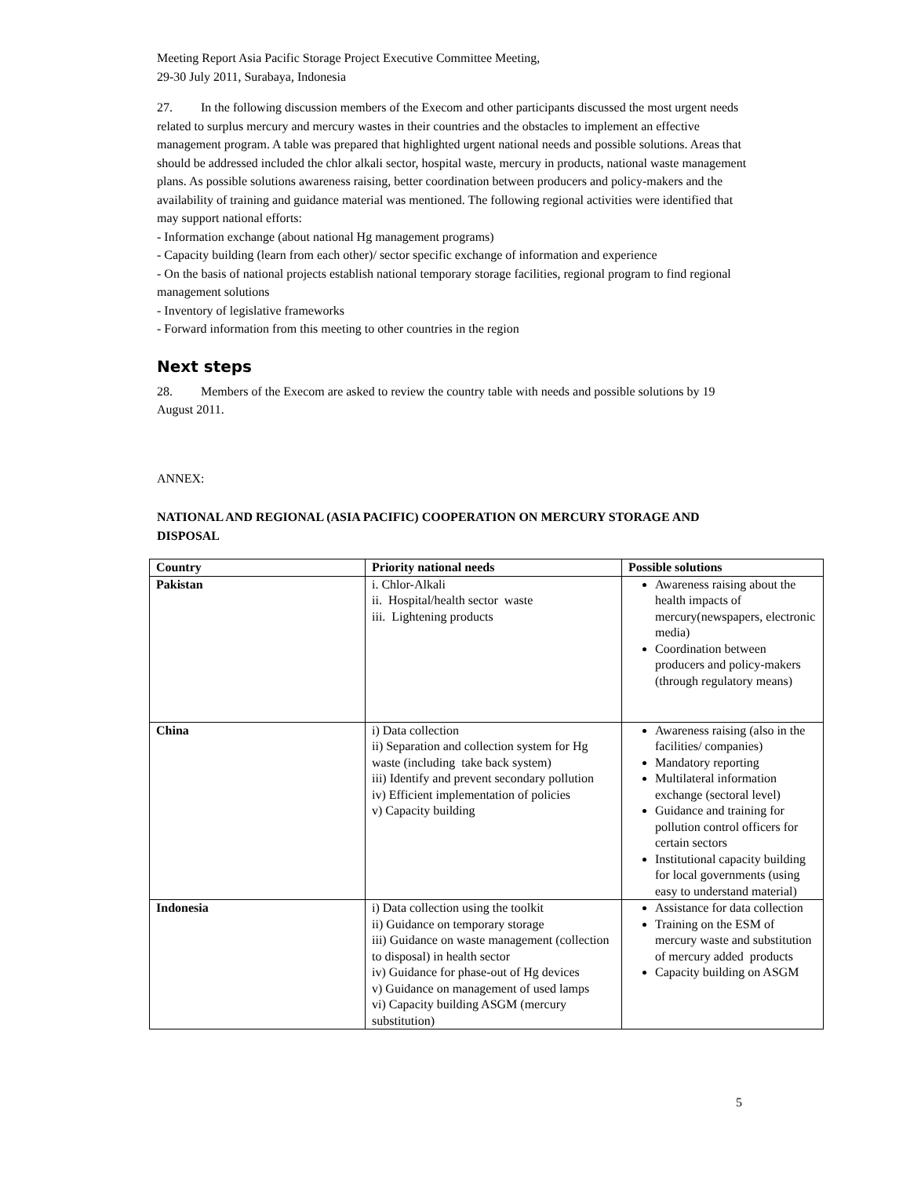Meeting Report Asia Pacific Storage Project Executive Committee Meeting,
29-30 July 2011, Surabaya, Indonesia
27. In the following discussion members of the Execom and other participants discussed the most urgent needs related to surplus mercury and mercury wastes in their countries and the obstacles to implement an effective management program. A table was prepared that highlighted urgent national needs and possible solutions. Areas that should be addressed included the chlor alkali sector, hospital waste, mercury in products, national waste management plans. As possible solutions awareness raising, better coordination between producers and policy-makers and the availability of training and guidance material was mentioned. The following regional activities were identified that may support national efforts:
- Information exchange (about national Hg management programs)
- Capacity building (learn from each other)/ sector specific exchange of information and experience
- On the basis of national projects establish national temporary storage facilities, regional program to find regional management solutions
- Inventory of legislative frameworks
- Forward information from this meeting to other countries in the region
Next steps
28. Members of the Execom are asked to review the country table with needs and possible solutions by 19 August 2011.
ANNEX:
NATIONAL AND REGIONAL (ASIA PACIFIC) COOPERATION ON MERCURY STORAGE AND DISPOSAL
| Country | Priority national needs | Possible solutions |
| --- | --- | --- |
| Pakistan | i. Chlor-Alkali ii. Hospital/health sector waste iii. Lightening products | Awareness raising about the health impacts of mercury(newspapers, electronic media) Coordination between producers and policy-makers (through regulatory means) |
| China | i) Data collection ii) Separation and collection system for Hg waste (including take back system) iii) Identify and prevent secondary pollution iv) Efficient implementation of policies v) Capacity building | Awareness raising (also in the facilities/ companies) Mandatory reporting Multilateral information exchange (sectoral level) Guidance and training for pollution control officers for certain sectors Institutional capacity building for local governments (using easy to understand material) |
| Indonesia | i) Data collection using the toolkit ii) Guidance on temporary storage iii) Guidance on waste management (collection to disposal) in health sector iv) Guidance for phase-out of Hg devices v) Guidance on management of used lamps vi) Capacity building ASGM (mercury substitution) | Assistance for data collection Training on the ESM of mercury waste and substitution of mercury added products Capacity building on ASGM |
5